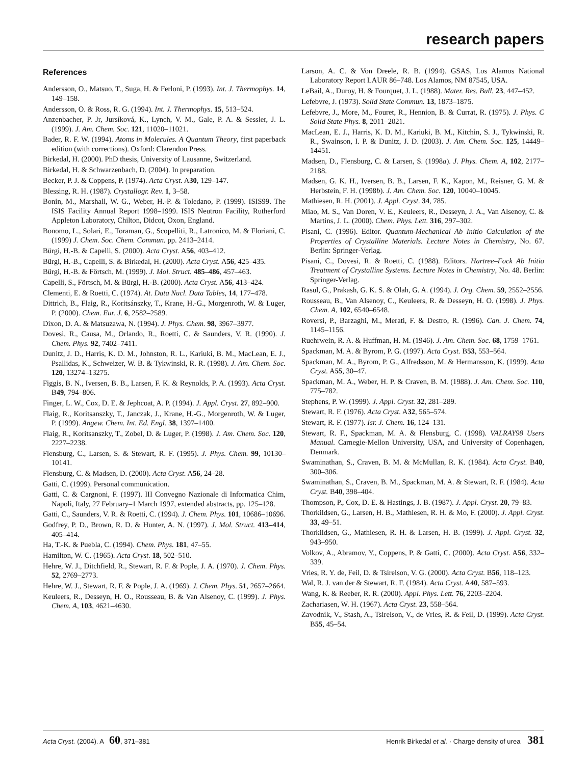research papers
References
Andersson, O., Matsuo, T., Suga, H. & Ferloni, P. (1993). Int. J. Thermophys. 14, 149–158.
Andersson, O. & Ross, R. G. (1994). Int. J. Thermophys. 15, 513–524.
Anzenbacher, P. Jr, Jursíková, K., Lynch, V. M., Gale, P. A. & Sessler, J. L. (1999). J. Am. Chem. Soc. 121, 11020–11021.
Bader, R. F. W. (1994). Atoms in Molecules. A Quantum Theory, first paperback edition (with corrections). Oxford: Clarendon Press.
Birkedal, H. (2000). PhD thesis, University of Lausanne, Switzerland.
Birkedal, H. & Schwarzenbach, D. (2004). In preparation.
Becker, P. J. & Coppens, P. (1974). Acta Cryst. A30, 129–147.
Blessing, R. H. (1987). Crystallogr. Rev. 1, 3–58.
Bonin, M., Marshall, W. G., Weber, H.-P. & Toledano, P. (1999). ISIS99. The ISIS Facility Annual Report 1998–1999. ISIS Neutron Facility, Rutherford Appleton Laboratory, Chilton, Didcot, Oxon, England.
Bonomo, L., Solari, E., Toraman, G., Scopelliti, R., Latronico, M. & Floriani, C. (1999) J. Chem. Soc. Chem. Commun. pp. 2413–2414.
Bürgi, H.-B. & Capelli, S. (2000). Acta Cryst. A56, 403–412.
Bürgi, H.-B., Capelli, S. & Birkedal, H. (2000). Acta Cryst. A56, 425–435.
Bürgi, H.-B. & Förtsch, M. (1999). J. Mol. Struct. 485–486, 457–463.
Capelli, S., Förtsch, M. & Bürgi, H.-B. (2000). Acta Cryst. A56, 413–424.
Clementi, E. & Roetti, C. (1974). At. Data Nucl. Data Tables, 14, 177–478.
Dittrich, B., Flaig, R., Koritsánszky, T., Krane, H.-G., Morgenroth, W. & Luger, P. (2000). Chem. Eur. J. 6, 2582–2589.
Dixon, D. A. & Matsuzawa, N. (1994). J. Phys. Chem. 98, 3967–3977.
Dovesi, R., Causa, M., Orlando, R., Roetti, C. & Saunders, V. R. (1990). J. Chem. Phys. 92, 7402–7411.
Dunitz, J. D., Harris, K. D. M., Johnston, R. L., Kariuki, B. M., MacLean, E. J., Psallidas, K., Schweizer, W. B. & Tykwinski, R. R. (1998). J. Am. Chem. Soc. 120, 13274–13275.
Figgis, B. N., Iversen, B. B., Larsen, F. K. & Reynolds, P. A. (1993). Acta Cryst. B49, 794–806.
Finger, L. W., Cox, D. E. & Jephcoat, A. P. (1994). J. Appl. Cryst. 27, 892–900.
Flaig, R., Koritsanszky, T., Janczak, J., Krane, H.-G., Morgenroth, W. & Luger, P. (1999). Angew. Chem. Int. Ed. Engl. 38, 1397–1400.
Flaig, R., Koritsanszky, T., Zobel, D. & Luger, P. (1998). J. Am. Chem. Soc. 120, 2227–2238.
Flensburg, C., Larsen, S. & Stewart, R. F. (1995). J. Phys. Chem. 99, 10130–10141.
Flensburg, C. & Madsen, D. (2000). Acta Cryst. A56, 24–28.
Gatti, C. (1999). Personal communication.
Gatti, C. & Cargnoni, F. (1997). III Convegno Nazionale di Informatica Chim, Napoli, Italy, 27 February–1 March 1997, extended abstracts, pp. 125–128.
Gatti, C., Saunders, V. R. & Roetti, C. (1994). J. Chem. Phys. 101, 10686–10696.
Godfrey, P. D., Brown, R. D. & Hunter, A. N. (1997). J. Mol. Struct. 413–414, 405–414.
Ha, T.-K. & Puebla, C. (1994). Chem. Phys. 181, 47–55.
Hamilton, W. C. (1965). Acta Cryst. 18, 502–510.
Hehre, W. J., Ditchfield, R., Stewart, R. F. & Pople, J. A. (1970). J. Chem. Phys. 52, 2769–2773.
Hehre, W. J., Stewart, R. F. & Pople, J. A. (1969). J. Chem. Phys. 51, 2657–2664.
Keuleers, R., Desseyn, H. O., Rousseau, B. & Van Alsenoy, C. (1999). J. Phys. Chem. A, 103, 4621–4630.
Larson, A. C. & Von Dreele, R. B. (1994). GSAS, Los Alamos National Laboratory Report LAUR 86–748. Los Alamos, NM 87545, USA.
LeBail, A., Duroy, H. & Fourquet, J. L. (1988). Mater. Res. Bull. 23, 447–452.
Lefebvre, J. (1973). Solid State Commun. 13, 1873–1875.
Lefebvre, J., More, M., Fouret, R., Hennion, B. & Currat, R. (1975). J. Phys. C Solid State Phys. 8, 2011–2021.
MacLean, E. J., Harris, K. D. M., Kariuki, B. M., Kitchin, S. J., Tykwinski, R. R., Swainson, I. P. & Dunitz, J. D. (2003). J. Am. Chem. Soc. 125, 14449–14451.
Madsen, D., Flensburg, C. & Larsen, S. (1998a). J. Phys. Chem. A, 102, 2177–2188.
Madsen, G. K. H., Iversen, B. B., Larsen, F. K., Kapon, M., Reisner, G. M. & Herbstein, F. H. (1998b). J. Am. Chem. Soc. 120, 10040–10045.
Mathiesen, R. H. (2001). J. Appl. Cryst. 34, 785.
Miao, M. S., Van Doren, V. E., Keuleers, R., Desseyn, J. A., Van Alsenoy, C. & Martins, J. L. (2000). Chem. Phys. Lett. 316, 297–302.
Pisani, C. (1996). Editor. Quantum-Mechanical Ab Initio Calculation of the Properties of Crystalline Materials. Lecture Notes in Chemistry, No. 67. Berlin: Springer-Verlag.
Pisani, C., Dovesi, R. & Roetti, C. (1988). Editors. Hartree–Fock Ab Initio Treatment of Crystalline Systems. Lecture Notes in Chemistry, No. 48. Berlin: Springer-Verlag.
Rasul, G., Prakash, G. K. S. & Olah, G. A. (1994). J. Org. Chem. 59, 2552–2556.
Rousseau, B., Van Alsenoy, C., Keuleers, R. & Desseyn, H. O. (1998). J. Phys. Chem. A, 102, 6540–6548.
Roversi, P., Barzaghi, M., Merati, F. & Destro, R. (1996). Can. J. Chem. 74, 1145–1156.
Ruehrwein, R. A. & Huffman, H. M. (1946). J. Am. Chem. Soc. 68, 1759–1761.
Spackman, M. A. & Byrom, P. G. (1997). Acta Cryst. B53, 553–564.
Spackman, M. A., Byrom, P. G., Alfredsson, M. & Hermansson, K. (1999). Acta Cryst. A55, 30–47.
Spackman, M. A., Weber, H. P. & Craven, B. M. (1988). J. Am. Chem. Soc. 110, 775–782.
Stephens, P. W. (1999). J. Appl. Cryst. 32, 281–289.
Stewart, R. F. (1976). Acta Cryst. A32, 565–574.
Stewart, R. F. (1977). Isr. J. Chem. 16, 124–131.
Stewart, R. F., Spackman, M. A. & Flensburg, C. (1998). VALRAY98 Users Manual. Carnegie-Mellon University, USA, and University of Copenhagen, Denmark.
Swaminathan, S., Craven, B. M. & McMullan, R. K. (1984). Acta Cryst. B40, 300–306.
Swaminathan, S., Craven, B. M., Spackman, M. A. & Stewart, R. F. (1984). Acta Cryst. B40, 398–404.
Thompson, P., Cox, D. E. & Hastings, J. B. (1987). J. Appl. Cryst. 20, 79–83.
Thorkildsen, G., Larsen, H. B., Mathiesen, R. H. & Mo, F. (2000). J. Appl. Cryst. 33, 49–51.
Thorkildsen, G., Mathiesen, R. H. & Larsen, H. B. (1999). J. Appl. Cryst. 32, 943–950.
Volkov, A., Abramov, Y., Coppens, P. & Gatti, C. (2000). Acta Cryst. A56, 332–339.
Vries, R. Y. de, Feil, D. & Tsirelson, V. G. (2000). Acta Cryst. B56, 118–123.
Wal, R. J. van der & Stewart, R. F. (1984). Acta Cryst. A40, 587–593.
Wang, K. & Reeber, R. R. (2000). Appl. Phys. Lett. 76, 2203–2204.
Zachariasen, W. H. (1967). Acta Cryst. 23, 558–564.
Zavodnik, V., Stash, A., Tsirelson, V., de Vries, R. & Feil, D. (1999). Acta Cryst. B55, 45–54.
Acta Cryst. (2004). A 60, 371–381 Henrik Birkedal et al. · Charge density of urea 381